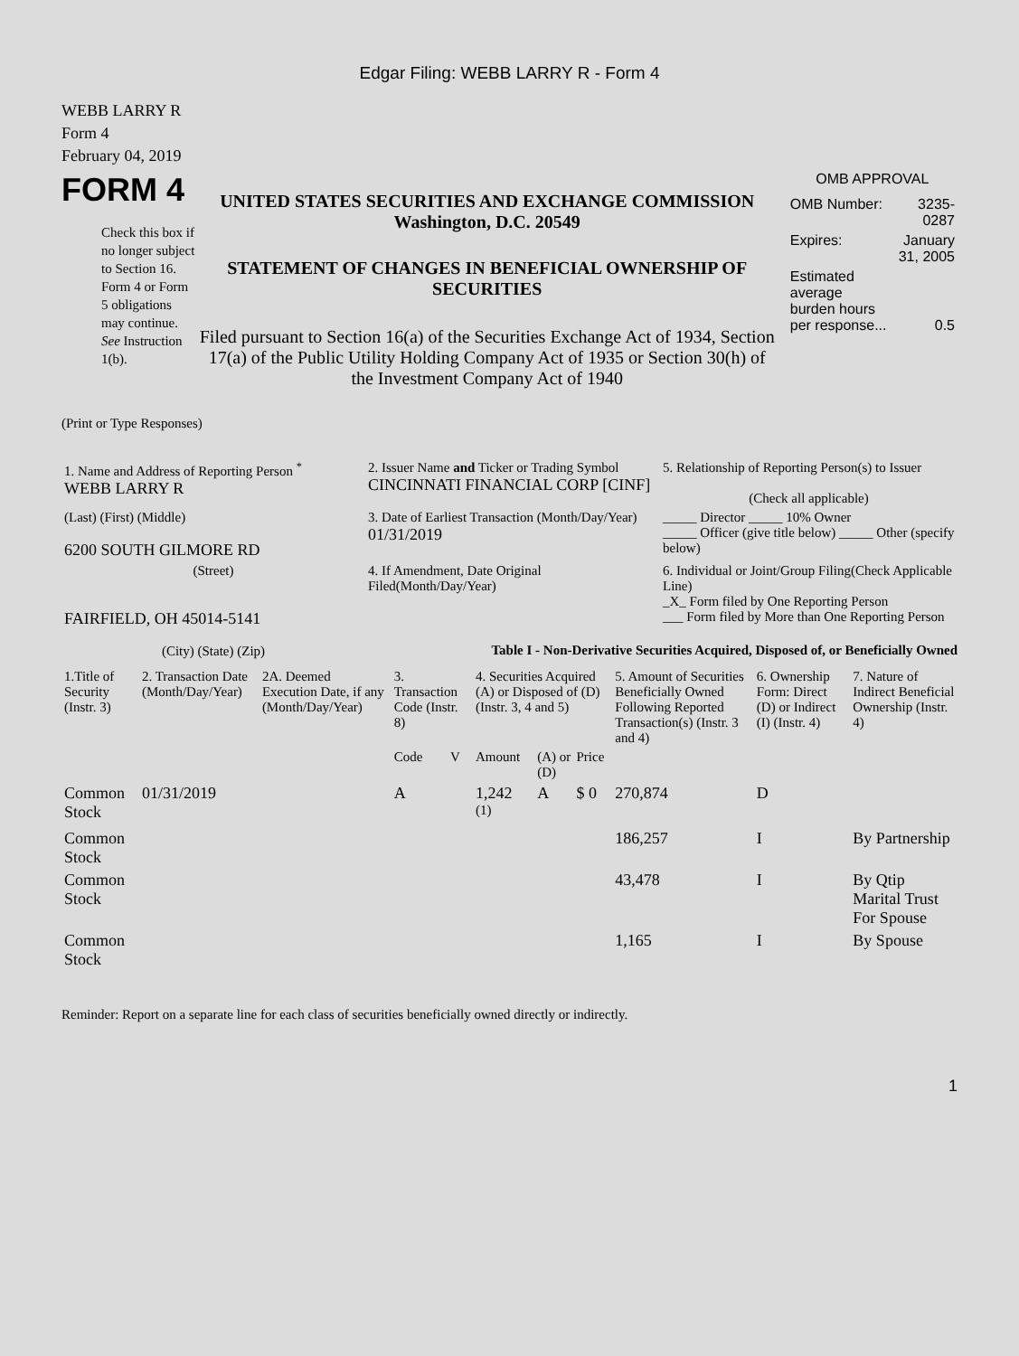Edgar Filing: WEBB LARRY R - Form 4
WEBB LARRY R
Form 4
February 04, 2019
FORM 4
Check this box if no longer subject to Section 16. Form 4 or Form 5 obligations may continue. See Instruction 1(b).
UNITED STATES SECURITIES AND EXCHANGE COMMISSION
Washington, D.C. 20549
STATEMENT OF CHANGES IN BENEFICIAL OWNERSHIP OF SECURITIES
Filed pursuant to Section 16(a) of the Securities Exchange Act of 1934, Section 17(a) of the Public Utility Holding Company Act of 1935 or Section 30(h) of the Investment Company Act of 1940
OMB APPROVAL
| OMB Number: | 3235-0287 |
| Expires: | January 31, 2005 |
| Estimated average burden hours per response... | 0.5 |
(Print or Type Responses)
| 1. Name and Address of Reporting Person <sup>*</sup> WEBB LARRY R | 2. Issuer Name and Ticker or Trading Symbol CINCINNATI FINANCIAL CORP [CINF] | 5. Relationship of Reporting Person(s) to Issuer (Check all applicable) |
| (Last) (First) (Middle) 6200 SOUTH GILMORE RD | 3. Date of Earliest Transaction (Month/Day/Year) 01/31/2019 | _____ Director _____ 10% Owner _____ Officer (give title below) _____ Other (specify below) |
| (Street) FAIRFIELD, OH 45014-5141 (City) (State) (Zip) | 4. If Amendment, Date Original Filed(Month/Day/Year) | 6. Individual or Joint/Group Filing(Check Applicable Line) _X_ Form filed by One Reporting Person ___ Form filed by More than One Reporting Person |
Table I - Non-Derivative Securities Acquired, Disposed of, or Beneficially Owned
| 1.Title of Security (Instr. 3) | 2. Transaction Date (Month/Day/Year) | 2A. Deemed Execution Date, if any (Month/Day/Year) | 3. Transaction Code (Instr. 8) | | 4. Securities Acquired (A) or Disposed of (D) (Instr. 3, 4 and 5) | | | 5. Amount of Securities Beneficially Owned Following Reported Transaction(s) (Instr. 3 and 4) | 6. Ownership Form: Direct (D) or Indirect (I) (Instr. 4) | 7. Nature of Indirect Beneficial Ownership (Instr. 4) |
| --- | --- | --- | --- | --- | --- | --- | --- | --- | --- | --- |
| | | | Code | V | Amount | (A) or (D) | Price | | | |
| Common Stock | 01/31/2019 | | A | | 1,242 <sup>(1)</sup> | A | $ 0 | 270,874 | D | |
| Common Stock | | | | | | | | 186,257 | I | By Partnership |
| Common Stock | | | | | | | | 43,478 | I | By Qtip Marital Trust For Spouse |
| Common Stock | | | | | | | | 1,165 | I | By Spouse |
Reminder: Report on a separate line for each class of securities beneficially owned directly or indirectly.
1